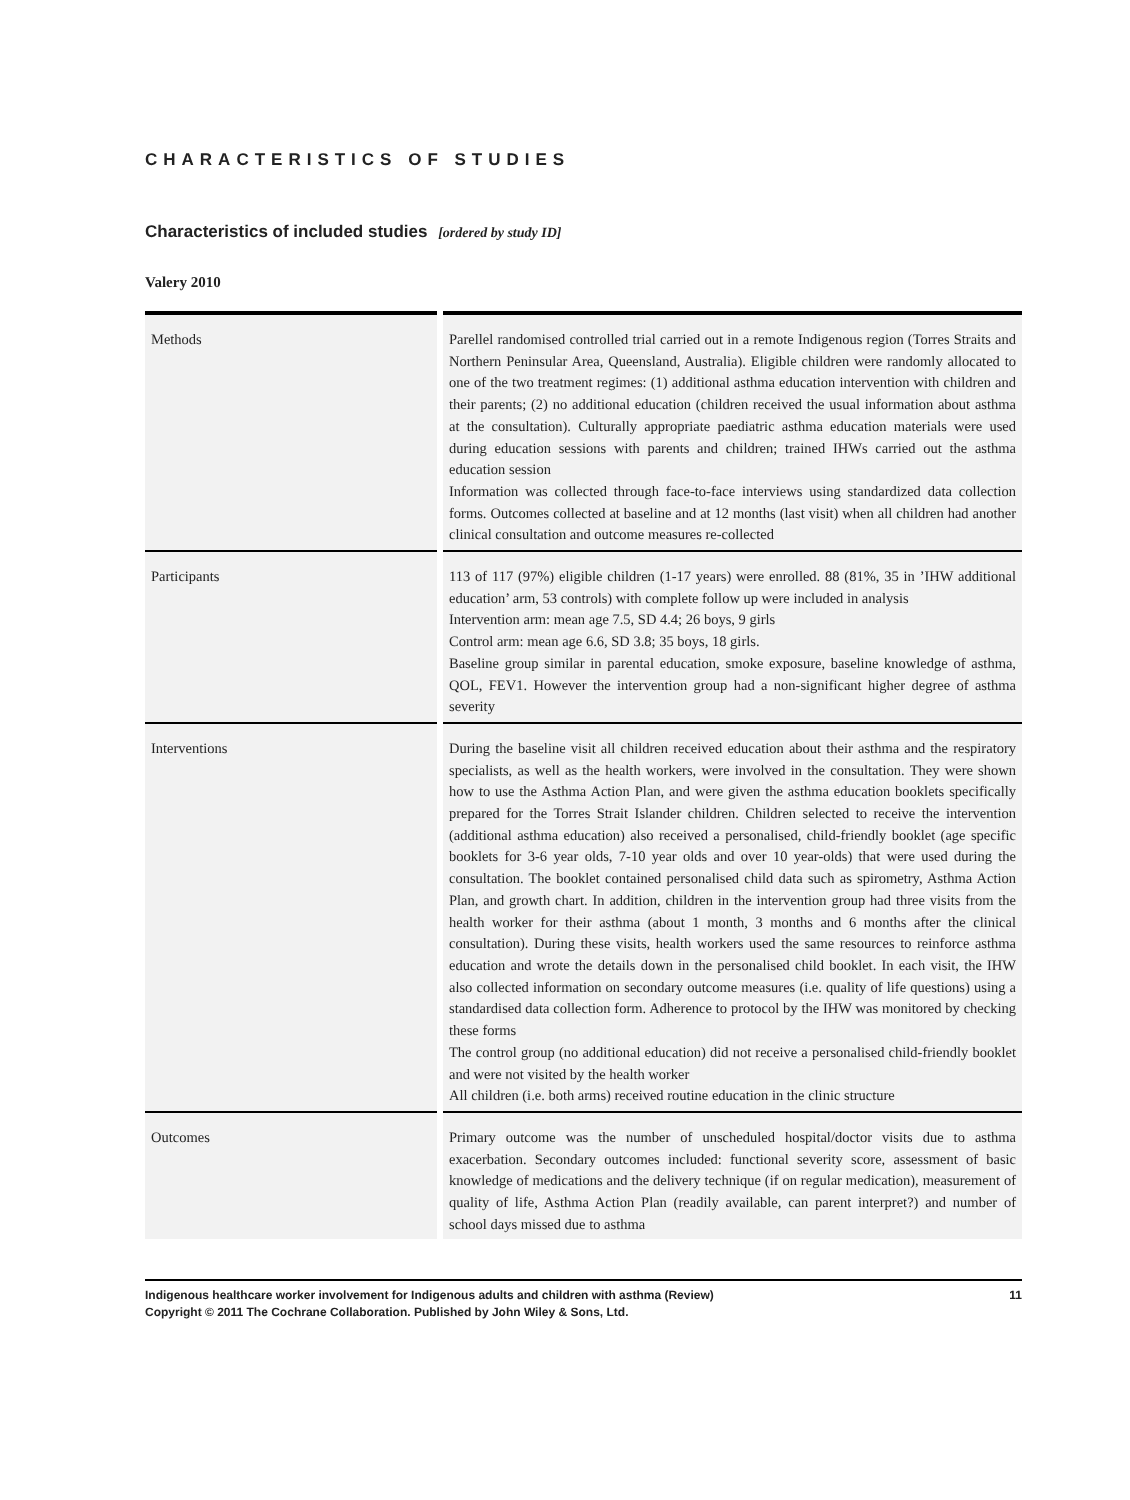CHARACTERISTICS OF STUDIES
Characteristics of included studies [ordered by study ID]
Valery 2010
| Methods | Parellel randomised controlled trial carried out in a remote Indigenous region (Torres Straits and Northern Peninsular Area, Queensland, Australia). Eligible children were randomly allocated to one of the two treatment regimes: (1) additional asthma education intervention with children and their parents; (2) no additional education (children received the usual information about asthma at the consultation). Culturally appropriate paediatric asthma education materials were used during education sessions with parents and children; trained IHWs carried out the asthma education session Information was collected through face-to-face interviews using standardized data collection forms. Outcomes collected at baseline and at 12 months (last visit) when all children had another clinical consultation and outcome measures re-collected |
| Participants | 113 of 117 (97%) eligible children (1-17 years) were enrolled. 88 (81%, 35 in ’IHW additional education’ arm, 53 controls) with complete follow up were included in analysis Intervention arm: mean age 7.5, SD 4.4; 26 boys, 9 girls Control arm: mean age 6.6, SD 3.8; 35 boys, 18 girls. Baseline group similar in parental education, smoke exposure, baseline knowledge of asthma, QOL, FEV1. However the intervention group had a non-significant higher degree of asthma severity |
| Interventions | During the baseline visit all children received education about their asthma and the respiratory specialists, as well as the health workers, were involved in the consultation. They were shown how to use the Asthma Action Plan, and were given the asthma education booklets specifically prepared for the Torres Strait Islander children. Children selected to receive the intervention (additional asthma education) also received a personalised, child-friendly booklet (age specific booklets for 3-6 year olds, 7-10 year olds and over 10 year-olds) that were used during the consultation. The booklet contained personalised child data such as spirometry, Asthma Action Plan, and growth chart. In addition, children in the intervention group had three visits from the health worker for their asthma (about 1 month, 3 months and 6 months after the clinical consultation). During these visits, health workers used the same resources to reinforce asthma education and wrote the details down in the personalised child booklet. In each visit, the IHW also collected information on secondary outcome measures (i.e. quality of life questions) using a standardised data collection form. Adherence to protocol by the IHW was monitored by checking these forms The control group (no additional education) did not receive a personalised child-friendly booklet and were not visited by the health worker All children (i.e. both arms) received routine education in the clinic structure |
| Outcomes | Primary outcome was the number of unscheduled hospital/doctor visits due to asthma exacerbation. Secondary outcomes included: functional severity score, assessment of basic knowledge of medications and the delivery technique (if on regular medication), measurement of quality of life, Asthma Action Plan (readily available, can parent interpret?) and number of school days missed due to asthma |
11 Indigenous healthcare worker involvement for Indigenous adults and children with asthma (Review)
Copyright © 2011 The Cochrane Collaboration. Published by John Wiley & Sons, Ltd.